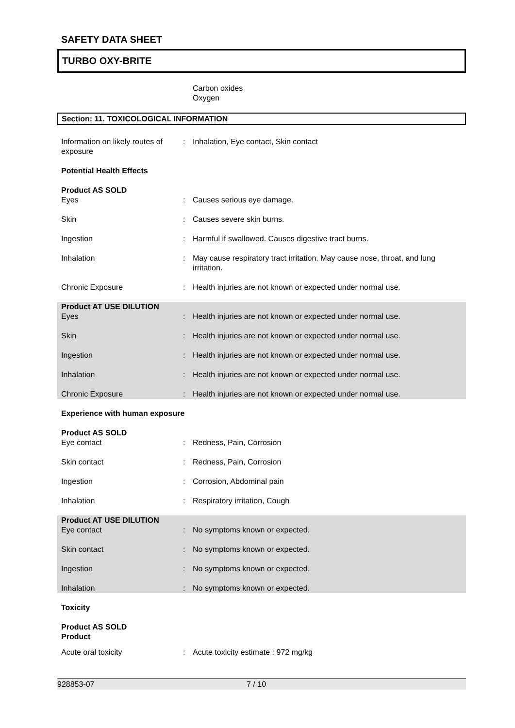SAFETY DATA SHEET
TURBO OXY-BRITE
Carbon oxides
Oxygen
Section: 11. TOXICOLOGICAL INFORMATION
Information on likely routes of exposure
: Inhalation, Eye contact, Skin contact
Potential Health Effects
Product AS SOLD
Eyes : Causes serious eye damage.
Skin : Causes severe skin burns.
Ingestion : Harmful if swallowed. Causes digestive tract burns.
Inhalation : May cause respiratory tract irritation. May cause nose, throat, and lung irritation.
Chronic Exposure : Health injuries are not known or expected under normal use.
Product AT USE DILUTION
Eyes : Health injuries are not known or expected under normal use.
Skin : Health injuries are not known or expected under normal use.
Ingestion : Health injuries are not known or expected under normal use.
Inhalation : Health injuries are not known or expected under normal use.
Chronic Exposure : Health injuries are not known or expected under normal use.
Experience with human exposure
Product AS SOLD
Eye contact : Redness, Pain, Corrosion
Skin contact : Redness, Pain, Corrosion
Ingestion : Corrosion, Abdominal pain
Inhalation : Respiratory irritation, Cough
Product AT USE DILUTION
Eye contact : No symptoms known or expected.
Skin contact : No symptoms known or expected.
Ingestion : No symptoms known or expected.
Inhalation : No symptoms known or expected.
Toxicity
Product AS SOLD
Product
Acute oral toxicity : Acute toxicity estimate : 972 mg/kg
928853-07 7 / 10